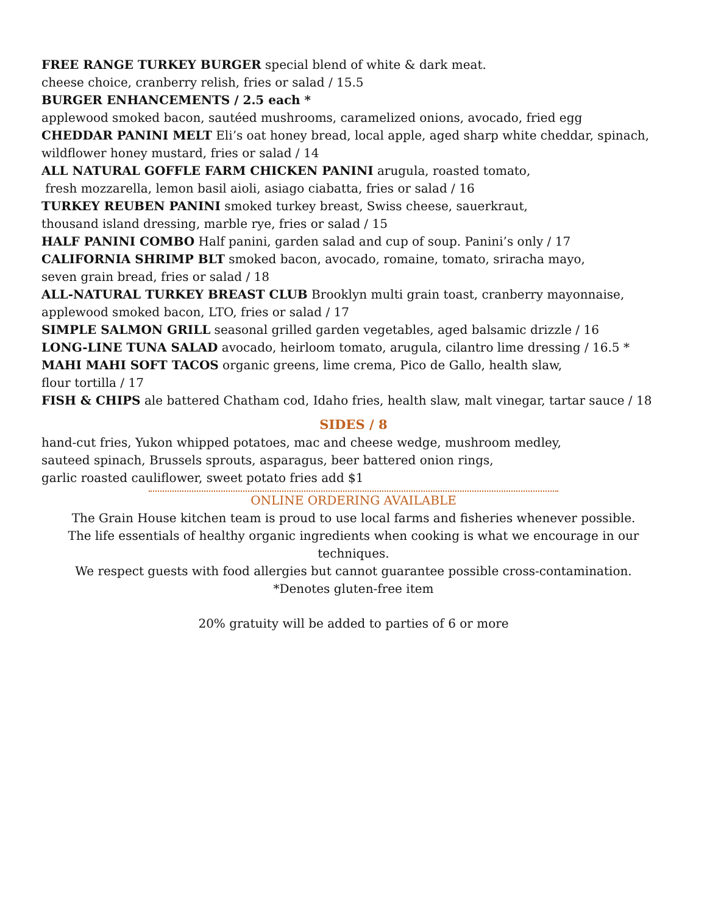FREE RANGE TURKEY BURGER special blend of white & dark meat.
cheese choice, cranberry relish, fries or salad / 15.5
BURGER ENHANCEMENTS / 2.5 each *
applewood smoked bacon, sautéed mushrooms, caramelized onions, avocado, fried egg
CHEDDAR PANINI MELT Eli’s oat honey bread, local apple, aged sharp white cheddar, spinach, wildflower honey mustard, fries or salad / 14
ALL NATURAL GOFFLE FARM CHICKEN PANINI arugula, roasted tomato,
fresh mozzarella, lemon basil aioli, asiago ciabatta, fries or salad / 16
TURKEY REUBEN PANINI smoked turkey breast, Swiss cheese, sauerkraut,
thousand island dressing, marble rye, fries or salad / 15
HALF PANINI COMBO Half panini, garden salad and cup of soup. Panini’s only / 17
CALIFORNIA SHRIMP BLT smoked bacon, avocado, romaine, tomato, sriracha mayo,
seven grain bread, fries or salad / 18
ALL-NATURAL TURKEY BREAST CLUB Brooklyn multi grain toast, cranberry mayonnaise, applewood smoked bacon, LTO, fries or salad / 17
SIMPLE SALMON GRILL seasonal grilled garden vegetables, aged balsamic drizzle / 16
LONG-LINE TUNA SALAD avocado, heirloom tomato, arugula, cilantro lime dressing / 16.5 *
MAHI MAHI SOFT TACOS organic greens, lime crema, Pico de Gallo, health slaw,
flour tortilla / 17
FISH & CHIPS ale battered Chatham cod, Idaho fries, health slaw, malt vinegar, tartar sauce / 18
SIDES / 8
hand-cut fries, Yukon whipped potatoes, mac and cheese wedge, mushroom medley,
sauteed spinach, Brussels sprouts, asparagus, beer battered onion rings,
garlic roasted cauliflower, sweet potato fries add $1
ONLINE ORDERING AVAILABLE
The Grain House kitchen team is proud to use local farms and fisheries whenever possible.
The life essentials of healthy organic ingredients when cooking is what we encourage in our techniques.
We respect guests with food allergies but cannot guarantee possible cross-contamination.
*Denotes gluten-free item
20% gratuity will be added to parties of 6 or more